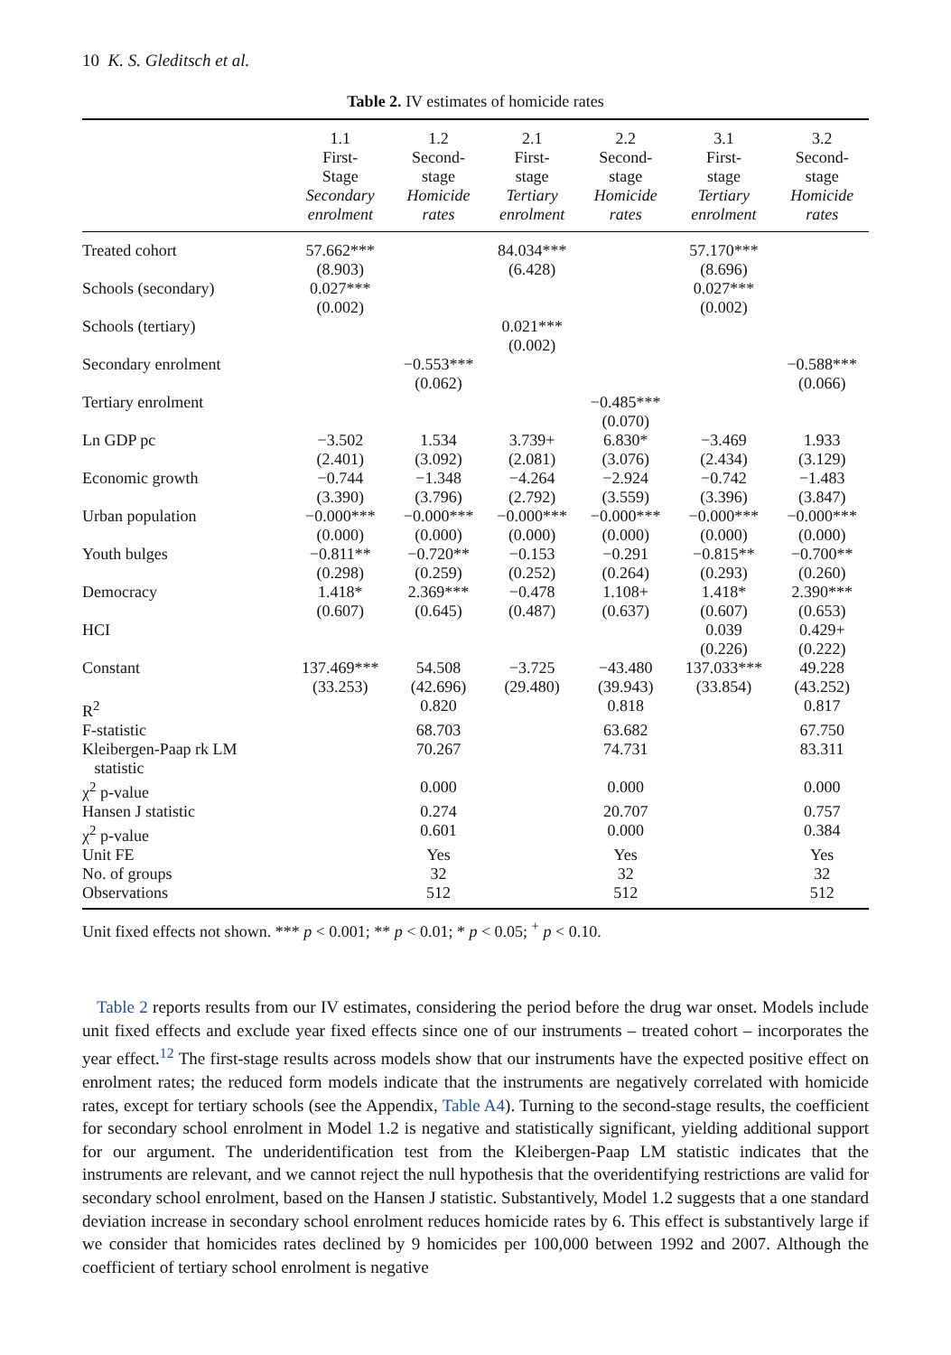10 K. S. Gleditsch et al.
Table 2. IV estimates of homicide rates
| | 1.1 First- Stage Secondary enrolment | 1.2 Second- stage Homicide rates | 2.1 First- stage Tertiary enrolment | 2.2 Second- stage Homicide rates | 3.1 First- stage Tertiary enrolment | 3.2 Second- stage Homicide rates |
| --- | --- | --- | --- | --- | --- | --- |
| Treated cohort | 57.662*** (8.903) | | 84.034*** (6.428) | | 57.170*** (8.696) | |
| Schools (secondary) | 0.027*** (0.002) | | | | 0.027*** (0.002) | |
| Schools (tertiary) | | | 0.021*** (0.002) | | | |
| Secondary enrolment | | −0.553*** (0.062) | | | | −0.588*** (0.066) |
| Tertiary enrolment | | | | −0.485*** (0.070) | | |
| Ln GDP pc | −3.502 (2.401) | 1.534 (3.092) | 3.739+ (2.081) | 6.830* (3.076) | −3.469 (2.434) | 1.933 (3.129) |
| Economic growth | −0.744 (3.390) | −1.348 (3.796) | −4.264 (2.792) | −2.924 (3.559) | −0.742 (3.396) | −1.483 (3.847) |
| Urban population | −0.000*** (0.000) | −0.000*** (0.000) | −0.000*** (0.000) | −0.000*** (0.000) | −0.000*** (0.000) | −0.000*** (0.000) |
| Youth bulges | −0.811** (0.298) | −0.720** (0.259) | −0.153 (0.252) | −0.291 (0.264) | −0.815** (0.293) | −0.700** (0.260) |
| Democracy | 1.418* (0.607) | 2.369*** (0.645) | −0.478 (0.487) | 1.108+ (0.637) | 1.418* (0.607) | 2.390*** (0.653) |
| HCI | | | | | 0.039 (0.226) | 0.429+ (0.222) |
| Constant | 137.469*** (33.253) | 54.508 (42.696) | −3.725 (29.480) | −43.480 (39.943) | 137.033*** (33.854) | 49.228 (43.252) |
| R<sup>2</sup> | | 0.820 | | 0.818 | | 0.817 |
| F-statistic | | 68.703 | | 63.682 | | 67.750 |
| Kleibergen-Paap rk LM statistic | | 70.267 | | 74.731 | | 83.311 |
| χ<sup>2</sup> p-value | | 0.000 | | 0.000 | | 0.000 |
| Hansen J statistic | | 0.274 | | 20.707 | | 0.757 |
| χ<sup>2</sup> p-value | | 0.601 | | 0.000 | | 0.384 |
| Unit FE | | Yes | | Yes | | Yes |
| No. of groups | | 32 | | 32 | | 32 |
| Observations | | 512 | | 512 | | 512 |
Unit fixed effects not shown. *** p < 0.001; ** p < 0.01; * p < 0.05; <sup>+</sup> p < 0.10.
Table 2 reports results from our IV estimates, considering the period before the drug war onset. Models include unit fixed effects and exclude year fixed effects since one of our instruments – treated cohort – incorporates the year effect.<sup>12</sup> The first-stage results across models show that our instruments have the expected positive effect on enrolment rates; the reduced form models indicate that the instruments are negatively correlated with homicide rates, except for tertiary schools (see the Appendix, Table A4). Turning to the second-stage results, the coefficient for secondary school enrolment in Model 1.2 is negative and statistically significant, yielding additional support for our argument. The underidentification test from the Kleibergen-Paap LM statistic indicates that the instruments are relevant, and we cannot reject the null hypothesis that the overidentifying restrictions are valid for secondary school enrolment, based on the Hansen J statistic. Substantively, Model 1.2 suggests that a one standard deviation increase in secondary school enrolment reduces homicide rates by 6. This effect is substantively large if we consider that homicides rates declined by 9 homicides per 100,000 between 1992 and 2007. Although the coefficient of tertiary school enrolment is negative